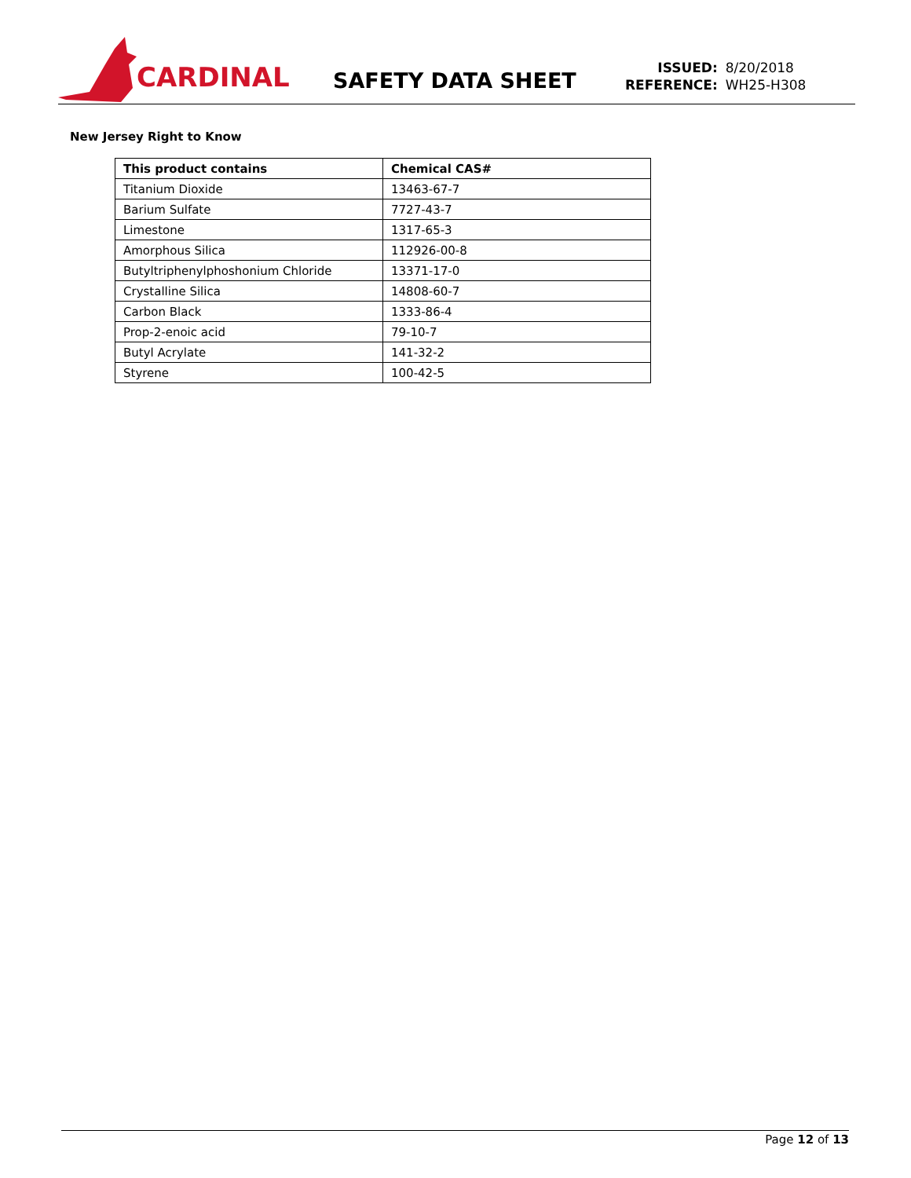CARDINAL
SAFETY DATA SHEET
| ISSUED: | 8/20/2018 |
| REFERENCE: | WH25-H308 |
New Jersey Right to Know
| This product contains | Chemical CAS# |
| --- | --- |
| Titanium Dioxide | 13463-67-7 |
| Barium Sulfate | 7727-43-7 |
| Limestone | 1317-65-3 |
| Amorphous Silica | 112926-00-8 |
| Butyltriphenylphoshonium Chloride | 13371-17-0 |
| Crystalline Silica | 14808-60-7 |
| Carbon Black | 1333-86-4 |
| Prop-2-enoic acid | 79-10-7 |
| Butyl Acrylate | 141-32-2 |
| Styrene | 100-42-5 |
Page 12 of 13